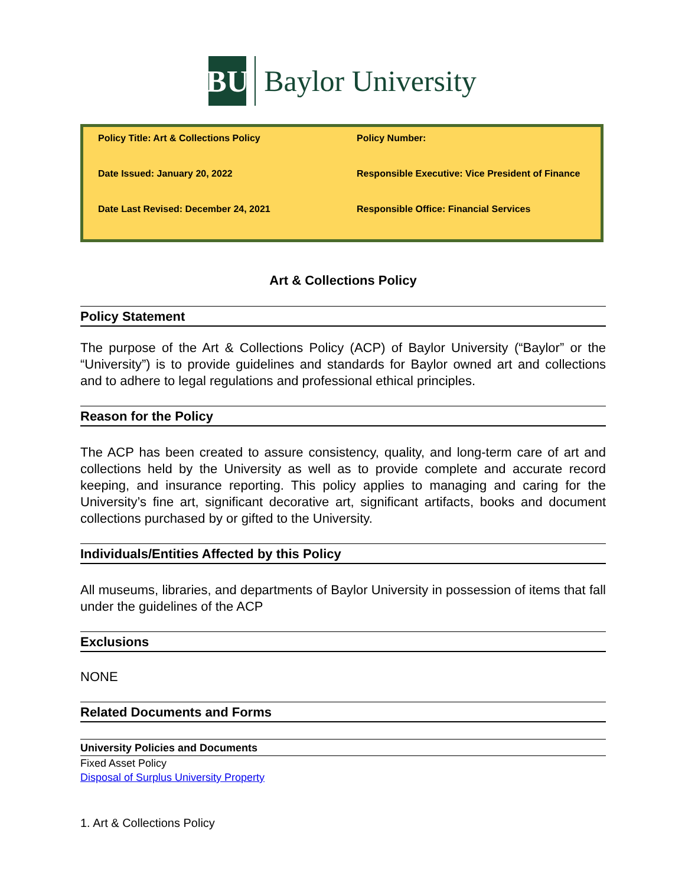BU
Baylor University
| Policy Title: Art & Collections Policy | Policy Number: |
| Date Issued: January 20, 2022 | Responsible Executive: Vice President of Finance |
| Date Last Revised: December 24, 2021 | Responsible Office: Financial Services |
Art & Collections Policy
Policy Statement
The purpose of the Art & Collections Policy (ACP) of Baylor University (“Baylor” or the “University”) is to provide guidelines and standards for Baylor owned art and collections and to adhere to legal regulations and professional ethical principles.
Reason for the Policy
The ACP has been created to assure consistency, quality, and long-term care of art and collections held by the University as well as to provide complete and accurate record keeping, and insurance reporting. This policy applies to managing and caring for the University’s fine art, significant decorative art, significant artifacts, books and document collections purchased by or gifted to the University.
Individuals/Entities Affected by this Policy
All museums, libraries, and departments of Baylor University in possession of items that fall under the guidelines of the ACP
Exclusions
NONE
Related Documents and Forms
University Policies and Documents
Fixed Asset Policy
Disposal of Surplus University Property
1. Art & Collections Policy